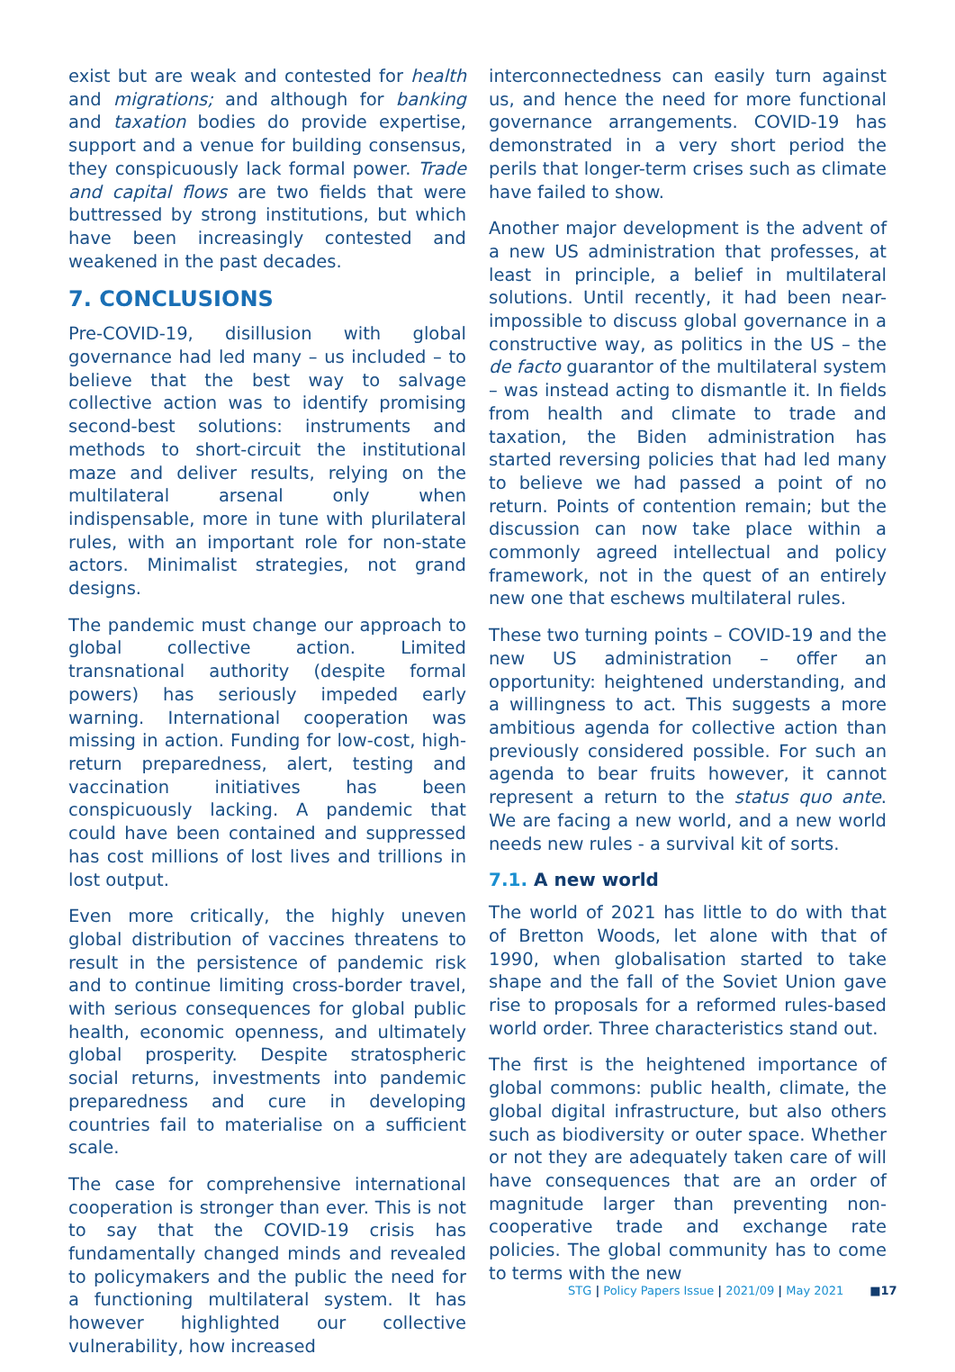exist but are weak and contested for health and migrations; and although for banking and taxation bodies do provide expertise, support and a venue for building consensus, they conspicuously lack formal power. Trade and capital flows are two fields that were buttressed by strong institutions, but which have been increasingly contested and weakened in the past decades.
7. CONCLUSIONS
Pre-COVID-19, disillusion with global governance had led many – us included – to believe that the best way to salvage collective action was to identify promising second-best solutions: instruments and methods to short-circuit the institutional maze and deliver results, relying on the multilateral arsenal only when indispensable, more in tune with plurilateral rules, with an important role for non-state actors. Minimalist strategies, not grand designs.
The pandemic must change our approach to global collective action. Limited transnational authority (despite formal powers) has seriously impeded early warning. International cooperation was missing in action. Funding for low-cost, high-return preparedness, alert, testing and vaccination initiatives has been conspicuously lacking. A pandemic that could have been contained and suppressed has cost millions of lost lives and trillions in lost output.
Even more critically, the highly uneven global distribution of vaccines threatens to result in the persistence of pandemic risk and to continue limiting cross-border travel, with serious consequences for global public health, economic openness, and ultimately global prosperity. Despite stratospheric social returns, investments into pandemic preparedness and cure in developing countries fail to materialise on a sufficient scale.
The case for comprehensive international cooperation is stronger than ever. This is not to say that the COVID-19 crisis has fundamentally changed minds and revealed to policymakers and the public the need for a functioning multilateral system. It has however highlighted our collective vulnerability, how increased
interconnectedness can easily turn against us, and hence the need for more functional governance arrangements. COVID-19 has demonstrated in a very short period the perils that longer-term crises such as climate have failed to show.
Another major development is the advent of a new US administration that professes, at least in principle, a belief in multilateral solutions. Until recently, it had been near-impossible to discuss global governance in a constructive way, as politics in the US – the de facto guarantor of the multilateral system – was instead acting to dismantle it. In fields from health and climate to trade and taxation, the Biden administration has started reversing policies that had led many to believe we had passed a point of no return. Points of contention remain; but the discussion can now take place within a commonly agreed intellectual and policy framework, not in the quest of an entirely new one that eschews multilateral rules.
These two turning points – COVID-19 and the new US administration – offer an opportunity: heightened understanding, and a willingness to act. This suggests a more ambitious agenda for collective action than previously considered possible. For such an agenda to bear fruits however, it cannot represent a return to the status quo ante. We are facing a new world, and a new world needs new rules - a survival kit of sorts.
7.1. A new world
The world of 2021 has little to do with that of Bretton Woods, let alone with that of 1990, when globalisation started to take shape and the fall of the Soviet Union gave rise to proposals for a reformed rules-based world order. Three characteristics stand out.
The first is the heightened importance of global commons: public health, climate, the global digital infrastructure, but also others such as biodiversity or outer space. Whether or not they are adequately taken care of will have consequences that are an order of magnitude larger than preventing non-cooperative trade and exchange rate policies. The global community has to come to terms with the new
STG | Policy Papers Issue | 2021/09 | May 2021 ■17